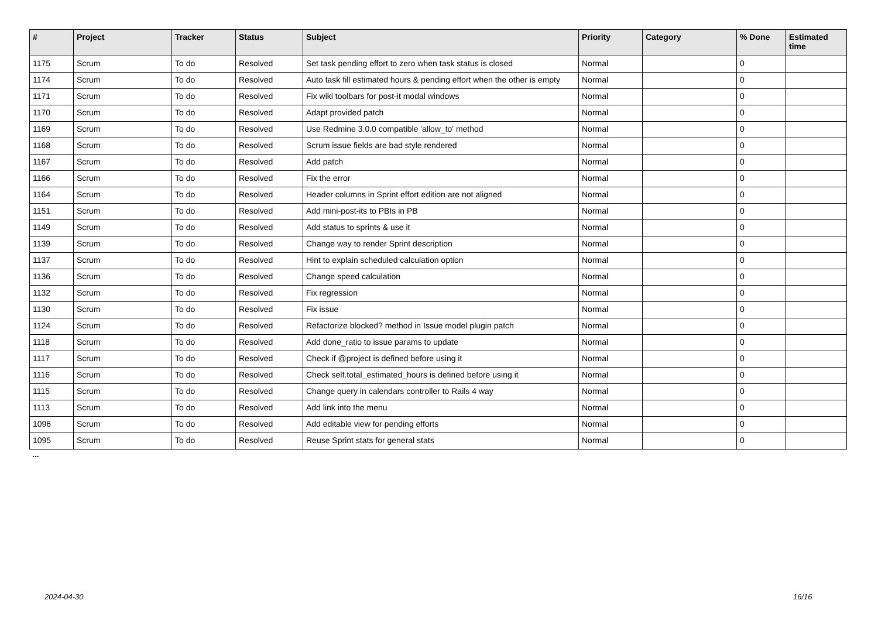| # | Project | Tracker | Status | Subject | Priority | Category | % Done | Estimated time |
| --- | --- | --- | --- | --- | --- | --- | --- | --- |
| 1175 | Scrum | To do | Resolved | Set task pending effort to zero when task status is closed | Normal | | 0 | |
| 1174 | Scrum | To do | Resolved | Auto task fill estimated hours & pending effort when the other is empty | Normal | | 0 | |
| 1171 | Scrum | To do | Resolved | Fix wiki toolbars for post-it modal windows | Normal | | 0 | |
| 1170 | Scrum | To do | Resolved | Adapt provided patch | Normal | | 0 | |
| 1169 | Scrum | To do | Resolved | Use Redmine 3.0.0 compatible 'allow_to' method | Normal | | 0 | |
| 1168 | Scrum | To do | Resolved | Scrum issue fields are bad style rendered | Normal | | 0 | |
| 1167 | Scrum | To do | Resolved | Add patch | Normal | | 0 | |
| 1166 | Scrum | To do | Resolved | Fix the error | Normal | | 0 | |
| 1164 | Scrum | To do | Resolved | Header columns in Sprint effort edition are not aligned | Normal | | 0 | |
| 1151 | Scrum | To do | Resolved | Add mini-post-its to PBIs in PB | Normal | | 0 | |
| 1149 | Scrum | To do | Resolved | Add status to sprints & use it | Normal | | 0 | |
| 1139 | Scrum | To do | Resolved | Change way to render Sprint description | Normal | | 0 | |
| 1137 | Scrum | To do | Resolved | Hint to explain scheduled calculation option | Normal | | 0 | |
| 1136 | Scrum | To do | Resolved | Change speed calculation | Normal | | 0 | |
| 1132 | Scrum | To do | Resolved | Fix regression | Normal | | 0 | |
| 1130 | Scrum | To do | Resolved | Fix issue | Normal | | 0 | |
| 1124 | Scrum | To do | Resolved | Refactorize blocked? method in Issue model plugin patch | Normal | | 0 | |
| 1118 | Scrum | To do | Resolved | Add done_ratio to issue params to update | Normal | | 0 | |
| 1117 | Scrum | To do | Resolved | Check if @project is defined before using it | Normal | | 0 | |
| 1116 | Scrum | To do | Resolved | Check self.total_estimated_hours is defined before using it | Normal | | 0 | |
| 1115 | Scrum | To do | Resolved | Change query in calendars controller to Rails 4 way | Normal | | 0 | |
| 1113 | Scrum | To do | Resolved | Add link into the menu | Normal | | 0 | |
| 1096 | Scrum | To do | Resolved | Add editable view for pending efforts | Normal | | 0 | |
| 1095 | Scrum | To do | Resolved | Reuse Sprint stats for general stats | Normal | | 0 | |
...
2024-04-30 16/16